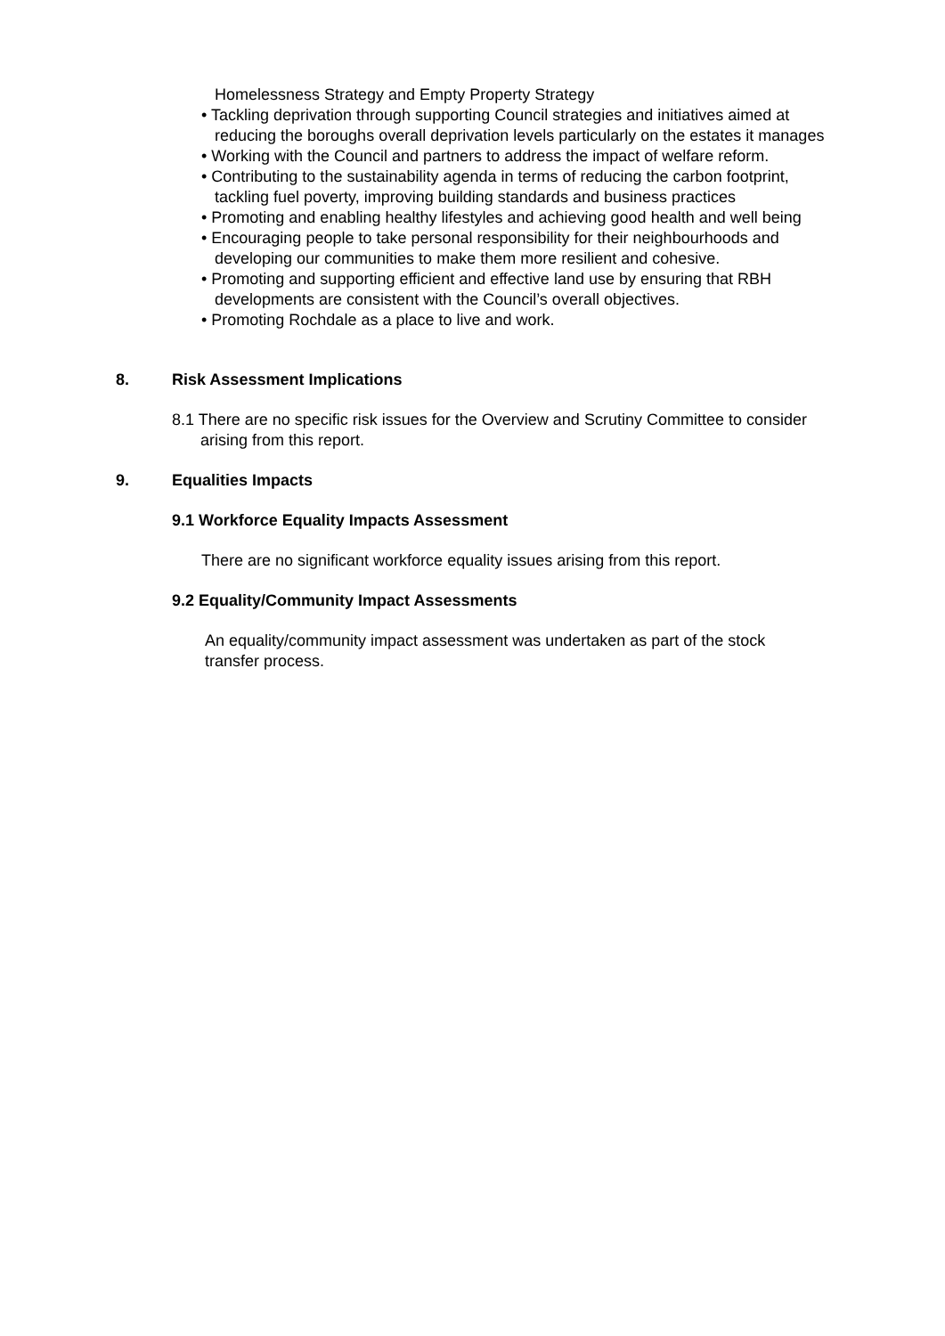Homelessness Strategy and Empty Property Strategy
• Tackling deprivation through supporting Council strategies and initiatives aimed at reducing the boroughs overall deprivation levels particularly on the estates it manages
• Working with the Council and partners to address the impact of welfare reform.
• Contributing to the sustainability agenda in terms of reducing the carbon footprint, tackling fuel poverty, improving building standards and business practices
• Promoting and enabling healthy lifestyles and achieving good health and well being
• Encouraging people to take personal responsibility for their neighbourhoods and developing our communities to make them more resilient and cohesive.
• Promoting and supporting efficient and effective land use by ensuring that RBH developments are consistent with the Council’s overall objectives.
• Promoting Rochdale as a place to live and work.
8. Risk Assessment Implications
8.1 There are no specific risk issues for the Overview and Scrutiny Committee to consider arising from this report.
9. Equalities Impacts
9.1 Workforce Equality Impacts Assessment
There are no significant workforce equality issues arising from this report.
9.2 Equality/Community Impact Assessments
An equality/community impact assessment was undertaken as part of the stock transfer process.